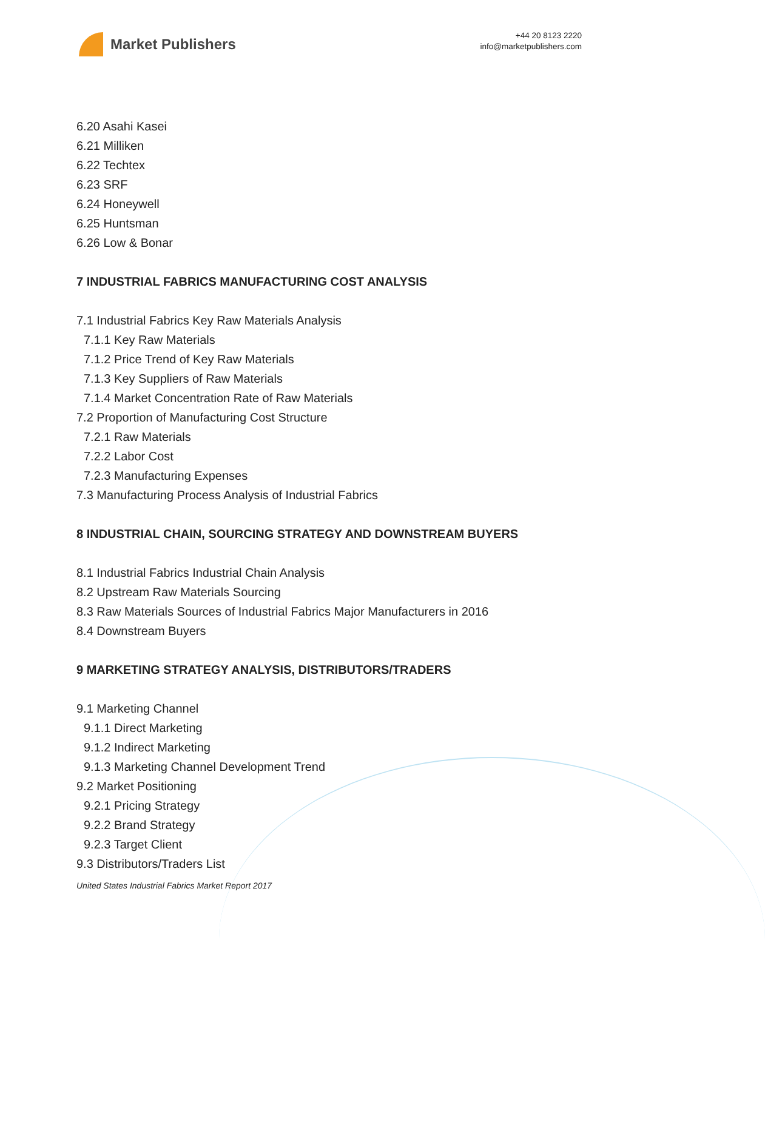Market Publishers
+44 20 8123 2220
info@marketpublishers.com
6.20 Asahi Kasei
6.21 Milliken
6.22 Techtex
6.23 SRF
6.24 Honeywell
6.25 Huntsman
6.26 Low & Bonar
7 INDUSTRIAL FABRICS MANUFACTURING COST ANALYSIS
7.1 Industrial Fabrics Key Raw Materials Analysis
7.1.1 Key Raw Materials
7.1.2 Price Trend of Key Raw Materials
7.1.3 Key Suppliers of Raw Materials
7.1.4 Market Concentration Rate of Raw Materials
7.2 Proportion of Manufacturing Cost Structure
7.2.1 Raw Materials
7.2.2 Labor Cost
7.2.3 Manufacturing Expenses
7.3 Manufacturing Process Analysis of Industrial Fabrics
8 INDUSTRIAL CHAIN, SOURCING STRATEGY AND DOWNSTREAM BUYERS
8.1 Industrial Fabrics Industrial Chain Analysis
8.2 Upstream Raw Materials Sourcing
8.3 Raw Materials Sources of Industrial Fabrics Major Manufacturers in 2016
8.4 Downstream Buyers
9 MARKETING STRATEGY ANALYSIS, DISTRIBUTORS/TRADERS
9.1 Marketing Channel
9.1.1 Direct Marketing
9.1.2 Indirect Marketing
9.1.3 Marketing Channel Development Trend
9.2 Market Positioning
9.2.1 Pricing Strategy
9.2.2 Brand Strategy
9.2.3 Target Client
9.3 Distributors/Traders List
United States Industrial Fabrics Market Report 2017